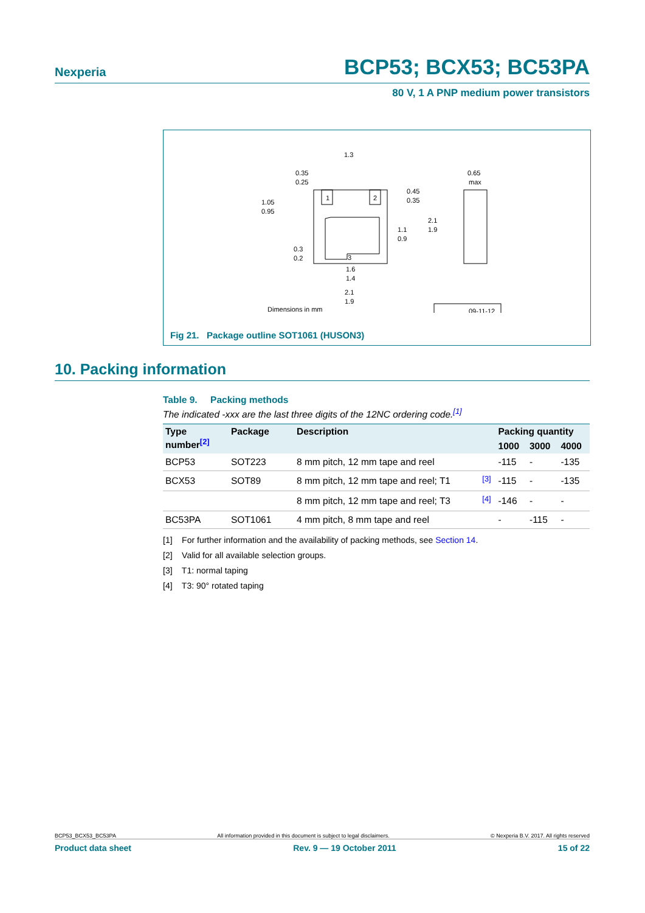Nexperia BCP53; BCX53; BC53PA
80 V, 1 A PNP medium power transistors
1.3
0.35
0.25
0.65
max
1.05
0.95
0.45
0.35
2.1
1.9
1.1
0.9
0.3
0.2
1.6
1.4
2.1
1.9
1
2
3
Dimensions in mm
09-11-12
Fig 21. Package outline SOT1061 (HUSON3)
10. Packing information
Table 9. Packing methods
The indicated -xxx are the last three digits of the 12NC ordering code.<sup>[1]</sup>
| Type number<sup>[2]</sup> | Package | Description | | Packing quantity | | |
| --- | --- | --- | --- | --- | --- | --- |
| | | | | 1000 | 3000 | 4000 |
| BCP53 | SOT223 | 8 mm pitch, 12 mm tape and reel | | -115 | - | -135 |
| BCX53 | SOT89 | 8 mm pitch, 12 mm tape and reel; T1 | <sup>[3]</sup> | -115 | - | -135 |
| | | 8 mm pitch, 12 mm tape and reel; T3 | <sup>[4]</sup> | -146 | - | - |
| BC53PA | SOT1061 | 4 mm pitch, 8 mm tape and reel | | - | -115 | - |
[1] For further information and the availability of packing methods, see Section 14.
[2] Valid for all available selection groups.
[3] T1: normal taping
[4] T3: 90° rotated taping
BCP53_BCX53_BC53PA All information provided in this document is subject to legal disclaimers. © Nexperia B.V. 2017. All rights reserved
Product data sheet Rev. 9 — 19 October 2011 15 of 22